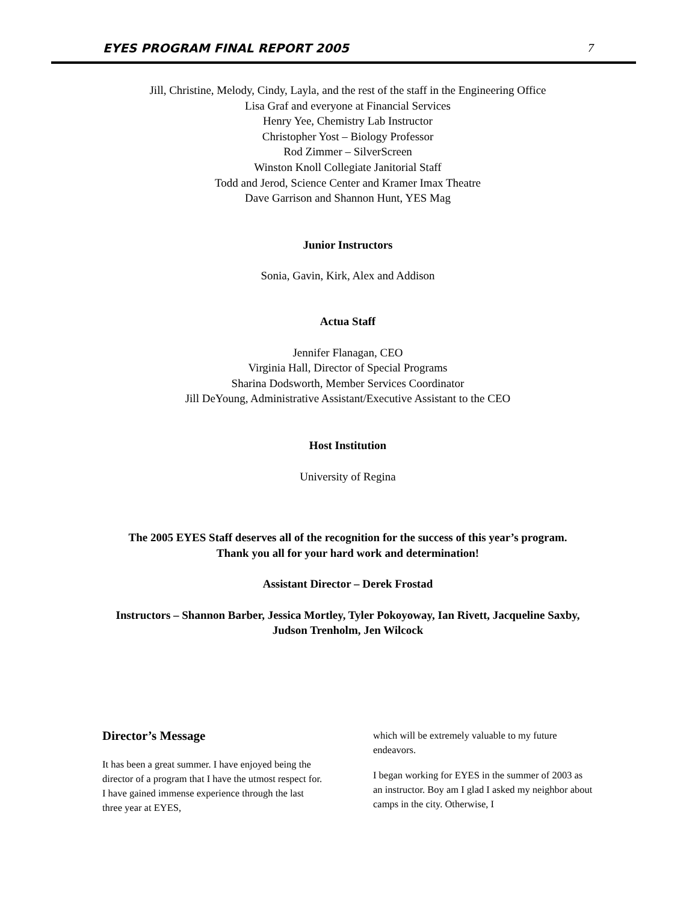EYES PROGRAM FINAL REPORT 2005 7
Jill, Christine, Melody, Cindy, Layla, and the rest of the staff in the Engineering Office
Lisa Graf and everyone at Financial Services
Henry Yee, Chemistry Lab Instructor
Christopher Yost – Biology Professor
Rod Zimmer – SilverScreen
Winston Knoll Collegiate Janitorial Staff
Todd and Jerod, Science Center and Kramer Imax Theatre
Dave Garrison and Shannon Hunt, YES Mag
Junior Instructors
Sonia, Gavin, Kirk, Alex and Addison
Actua Staff
Jennifer Flanagan, CEO
Virginia Hall, Director of Special Programs
Sharina Dodsworth, Member Services Coordinator
Jill DeYoung, Administrative Assistant/Executive Assistant to the CEO
Host Institution
University of Regina
The 2005 EYES Staff deserves all of the recognition for the success of this year’s program.
Thank you all for your hard work and determination!
Assistant Director – Derek Frostad
Instructors – Shannon Barber, Jessica Mortley, Tyler Pokoyoway, Ian Rivett, Jacqueline Saxby, Judson Trenholm, Jen Wilcock
Director’s Message
It has been a great summer. I have enjoyed being the director of a program that I have the utmost respect for. I have gained immense experience through the last three year at EYES,
which will be extremely valuable to my future endeavors.
I began working for EYES in the summer of 2003 as an instructor. Boy am I glad I asked my neighbor about camps in the city. Otherwise, I